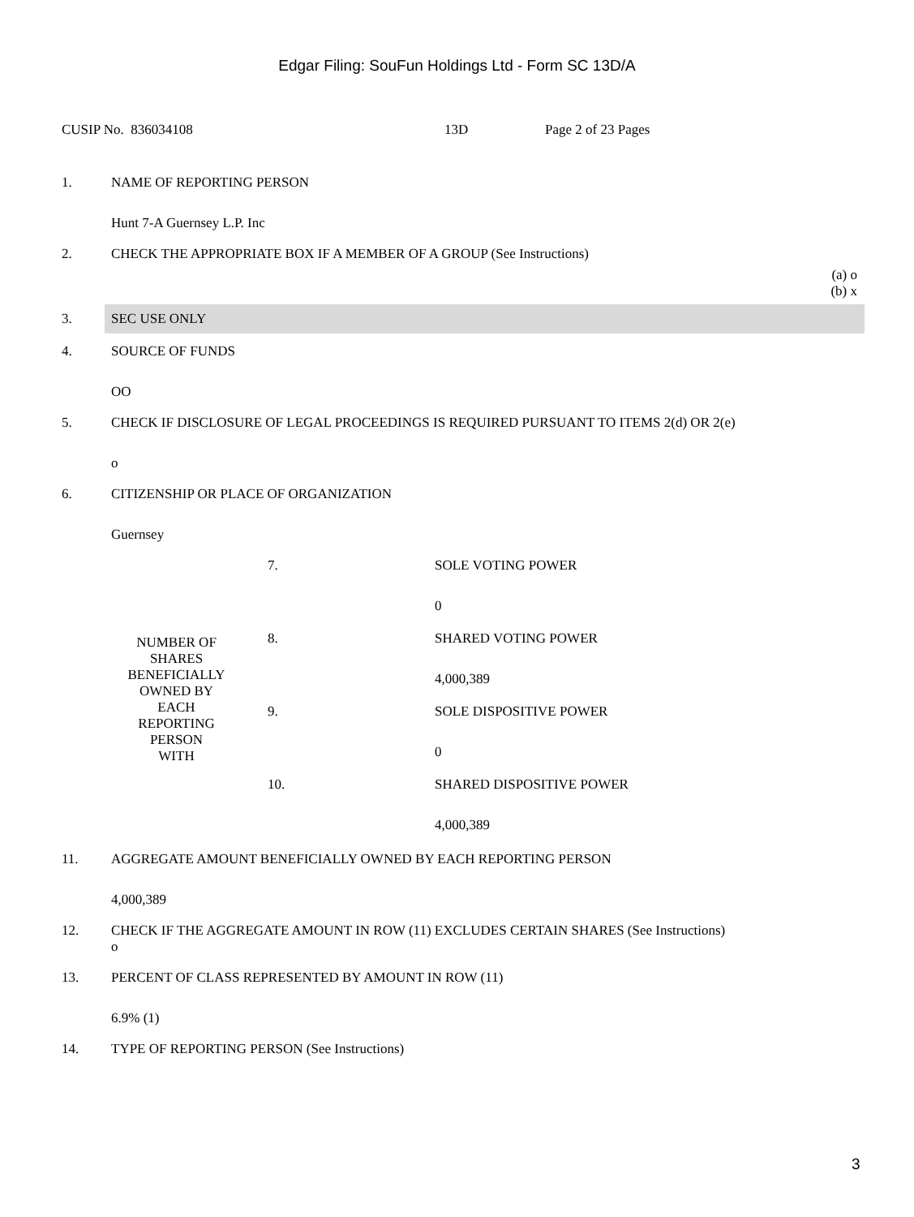Edgar Filing: SouFun Holdings Ltd - Form SC 13D/A
CUSIP No. 836034108 13D Page 2 of 23 Pages
1. NAME OF REPORTING PERSON
Hunt 7-A Guernsey L.P. Inc
2. CHECK THE APPROPRIATE BOX IF A MEMBER OF A GROUP (See Instructions)
(a) o
(b) x
3.
SEC USE ONLY
4. SOURCE OF FUNDS
OO
5. CHECK IF DISCLOSURE OF LEGAL PROCEEDINGS IS REQUIRED PURSUANT TO ITEMS 2(d) OR 2(e)
o
6. CITIZENSHIP OR PLACE OF ORGANIZATION
Guernsey
| NUMBER OF SHARES BENEFICIALLY OWNED BY EACH REPORTING PERSON WITH | 7. | SOLE VOTING POWER |
| | | 0 |
| | 8. | SHARED VOTING POWER |
| | | 4,000,389 |
| | 9. | SOLE DISPOSITIVE POWER |
| | | 0 |
| | 10. | SHARED DISPOSITIVE POWER |
| | | 4,000,389 |
11. AGGREGATE AMOUNT BENEFICIALLY OWNED BY EACH REPORTING PERSON
4,000,389
12. CHECK IF THE AGGREGATE AMOUNT IN ROW (11) EXCLUDES CERTAIN SHARES (See Instructions)
o
13. PERCENT OF CLASS REPRESENTED BY AMOUNT IN ROW (11)
6.9% (1)
14. TYPE OF REPORTING PERSON (See Instructions)
3